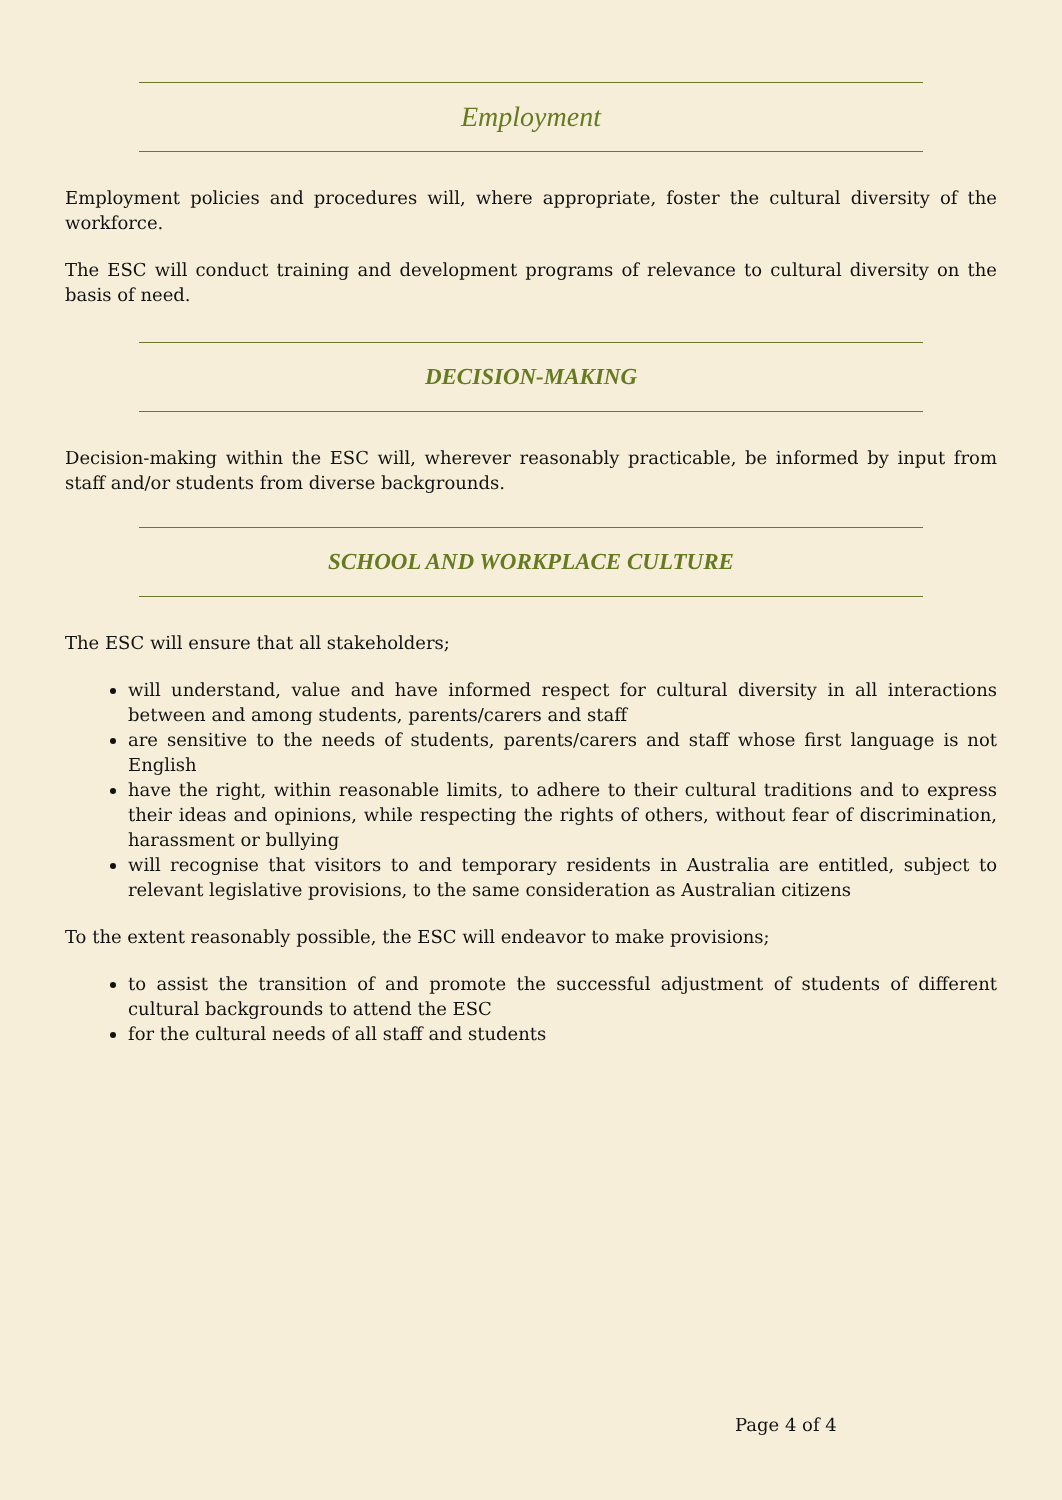Employment
Employment policies and procedures will, where appropriate, foster the cultural diversity of the workforce.
The ESC will conduct training and development programs of relevance to cultural diversity on the basis of need.
DECISION-MAKING
Decision-making within the ESC will, wherever reasonably practicable, be informed by input from staff and/or students from diverse backgrounds.
SCHOOL AND WORKPLACE CULTURE
The ESC will ensure that all stakeholders;
will understand, value and have informed respect for cultural diversity in all interactions between and among students, parents/carers and staff
are sensitive to the needs of students, parents/carers and staff whose first language is not English
have the right, within reasonable limits, to adhere to their cultural traditions and to express their ideas and opinions, while respecting the rights of others, without fear of discrimination, harassment or bullying
will recognise that visitors to and temporary residents in Australia are entitled, subject to relevant legislative provisions, to the same consideration as Australian citizens
To the extent reasonably possible, the ESC will endeavor to make provisions;
to assist the transition of and promote the successful adjustment of students of different cultural backgrounds to attend the ESC
for the cultural needs of all staff and students
Page 4 of 4